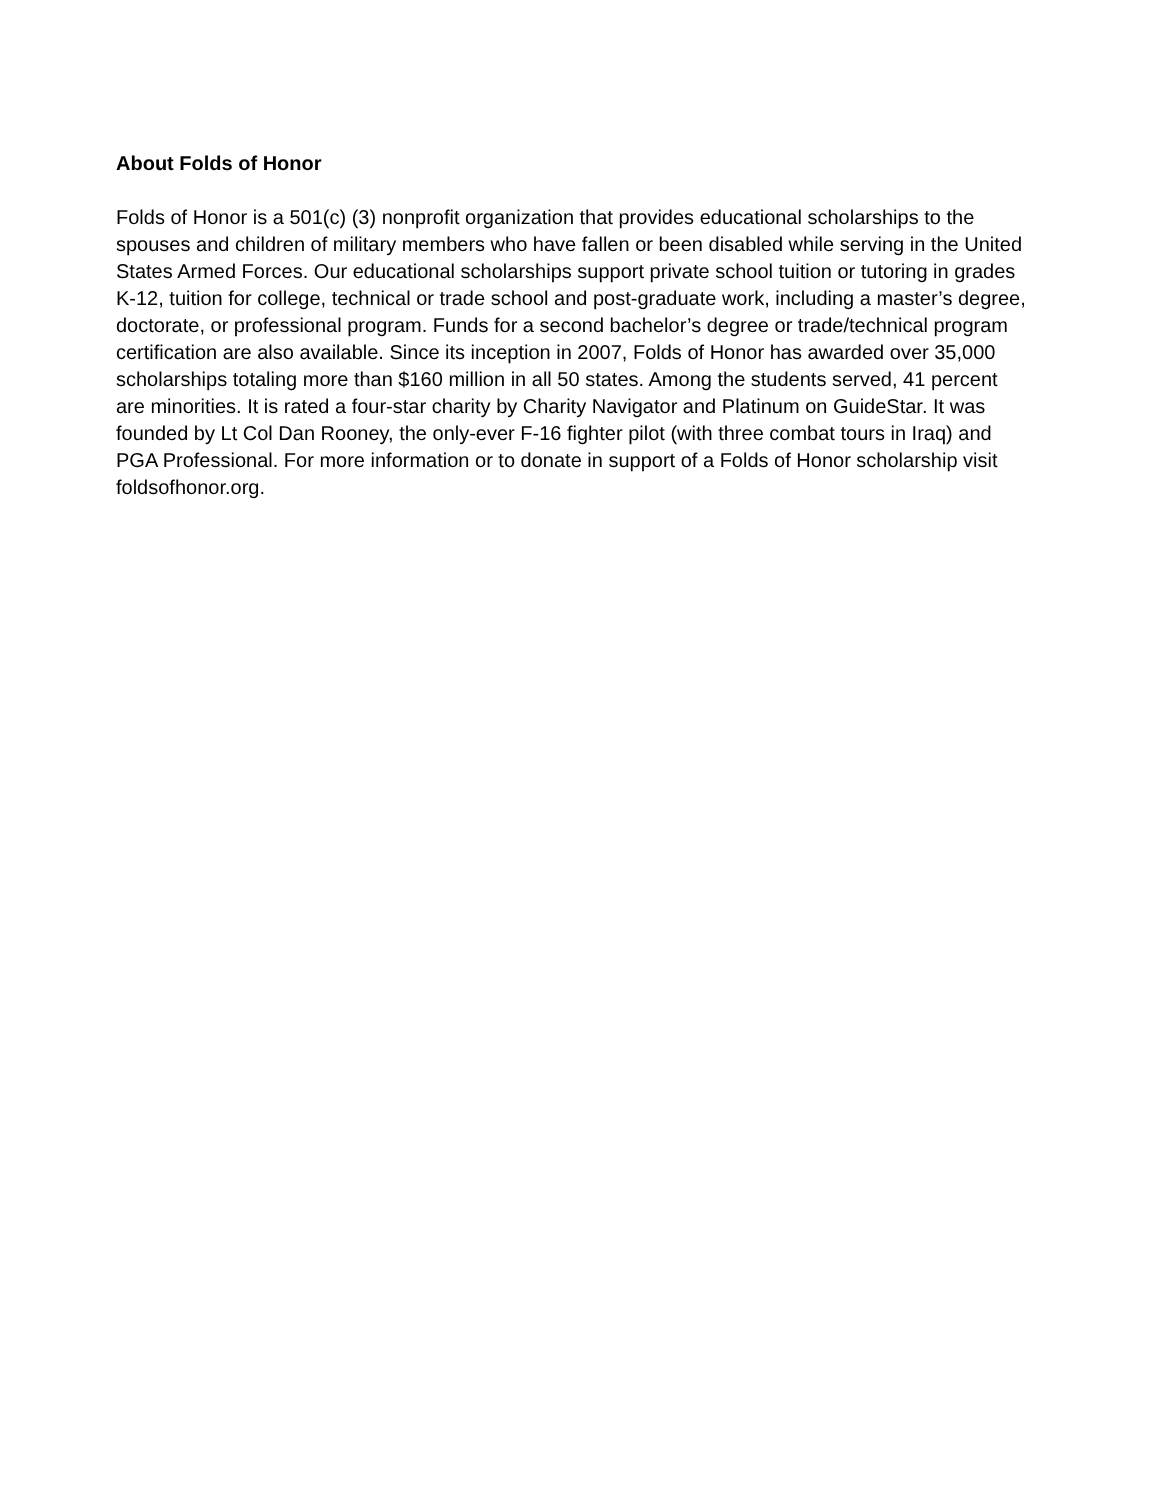About Folds of Honor
Folds of Honor is a 501(c) (3) nonprofit organization that provides educational scholarships to the spouses and children of military members who have fallen or been disabled while serving in the United States Armed Forces. Our educational scholarships support private school tuition or tutoring in grades K-12, tuition for college, technical or trade school and post-graduate work, including a master’s degree, doctorate, or professional program. Funds for a second bachelor’s degree or trade/technical program certification are also available. Since its inception in 2007, Folds of Honor has awarded over 35,000 scholarships totaling more than $160 million in all 50 states. Among the students served, 41 percent are minorities. It is rated a four-star charity by Charity Navigator and Platinum on GuideStar. It was founded by Lt Col Dan Rooney, the only-ever F-16 fighter pilot (with three combat tours in Iraq) and PGA Professional. For more information or to donate in support of a Folds of Honor scholarship visit foldsofhonor.org.